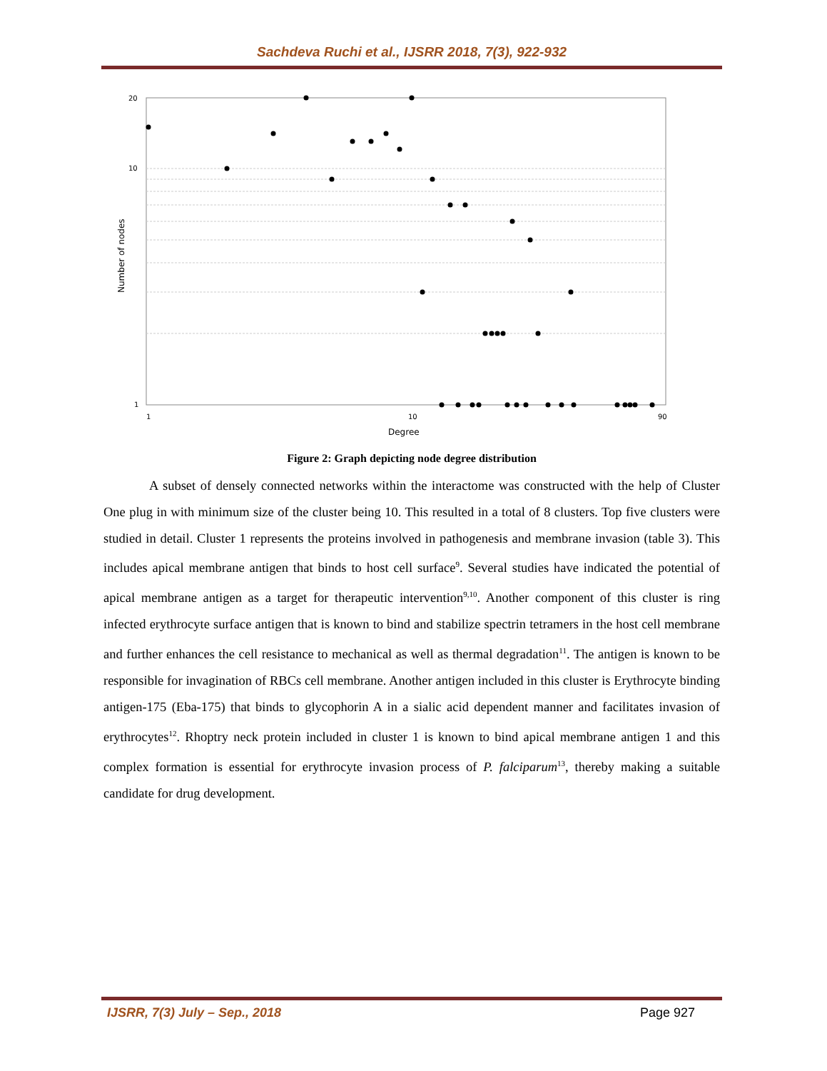Sachdeva Ruchi et al., IJSRR 2018, 7(3), 922-932
20
10
1
1
10
90
Degree
Number of nodes
Figure 2: Graph depicting node degree distribution
A subset of densely connected networks within the interactome was constructed with the help of Cluster One plug in with minimum size of the cluster being 10. This resulted in a total of 8 clusters. Top five clusters were studied in detail. Cluster 1 represents the proteins involved in pathogenesis and membrane invasion (table 3). This includes apical membrane antigen that binds to host cell surface<sup>9</sup>. Several studies have indicated the potential of apical membrane antigen as a target for therapeutic intervention<sup>9,10</sup>. Another component of this cluster is ring infected erythrocyte surface antigen that is known to bind and stabilize spectrin tetramers in the host cell membrane and further enhances the cell resistance to mechanical as well as thermal degradation<sup>11</sup>. The antigen is known to be responsible for invagination of RBCs cell membrane. Another antigen included in this cluster is Erythrocyte binding antigen-175 (Eba-175) that binds to glycophorin A in a sialic acid dependent manner and facilitates invasion of erythrocytes<sup>12</sup>. Rhoptry neck protein included in cluster 1 is known to bind apical membrane antigen 1 and this complex formation is essential for erythrocyte invasion process of P. falciparum<sup>13</sup>, thereby making a suitable candidate for drug development.
IJSRR, 7(3) July – Sep., 2018 Page 927